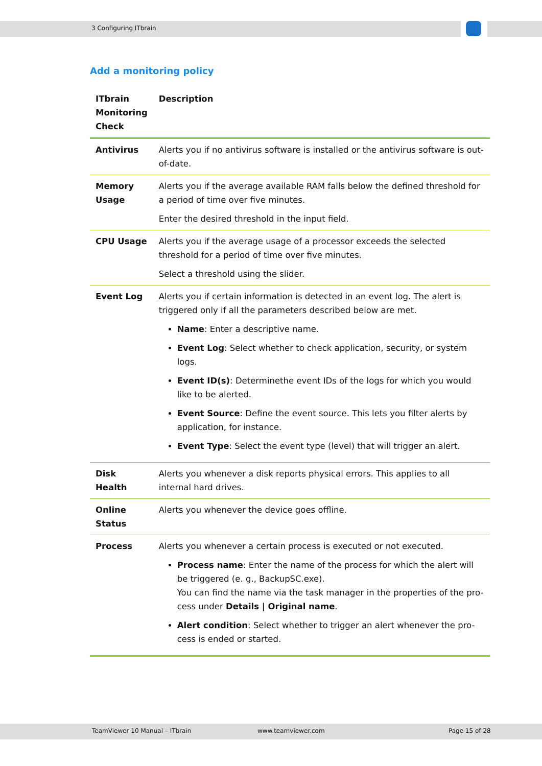3 Configuring ITbrain
Add a monitoring policy
| ITbrain Monitoring Check | Description |
| --- | --- |
| Antivirus | Alerts you if no antivirus software is installed or the antivirus software is out-of-date. |
| Memory Usage | Alerts you if the average available RAM falls below the defined threshold for a period of time over five minutes. Enter the desired threshold in the input field. |
| CPU Usage | Alerts you if the average usage of a processor exceeds the selected threshold for a period of time over five minutes. Select a threshold using the slider. |
| Event Log | Alerts you if certain information is detected in an event log. The alert is triggered only if all the parameters described below are met. Name : Enter a descriptive name. Event Log : Select whether to check application, security, or system logs. Event ID(s) : Determinethe event IDs of the logs for which you would like to be alerted. Event Source : Define the event source. This lets you filter alerts by application, for instance. Event Type : Select the event type (level) that will trigger an alert. |
| Disk Health | Alerts you whenever a disk reports physical errors. This applies to all internal hard drives. |
| Online Status | Alerts you whenever the device goes offline. |
| Process | Alerts you whenever a certain process is executed or not executed. Process name : Enter the name of the process for which the alert will be triggered (e. g., BackupSC.exe). You can find the name via the task manager in the properties of the pro-cess under Details / Original name . Alert condition : Select whether to trigger an alert whenever the pro-cess is ended or started. |
TeamViewer 10 Manual – ITbrain www.teamviewer.com Page 15 of 28